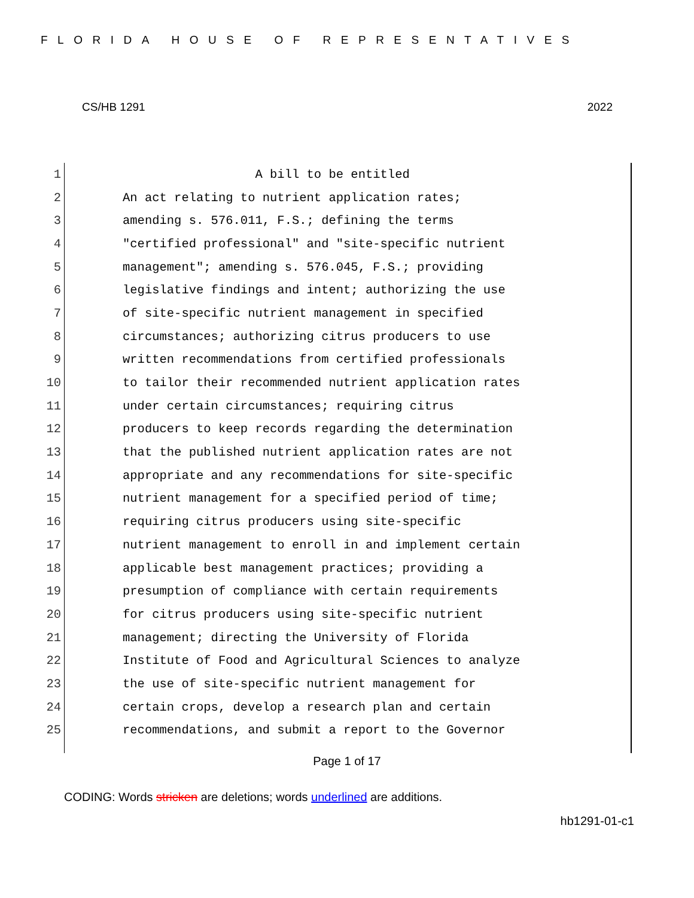FLORIDA HOUSE OF REPRESENTATIVES
CS/HB 1291 2022
1 A bill to be entitled
2 An act relating to nutrient application rates;
3 amending s. 576.011, F.S.; defining the terms
4 "certified professional" and "site-specific nutrient
5 management"; amending s. 576.045, F.S.; providing
6 legislative findings and intent; authorizing the use
7 of site-specific nutrient management in specified
8 circumstances; authorizing citrus producers to use
9 written recommendations from certified professionals
10 to tailor their recommended nutrient application rates
11 under certain circumstances; requiring citrus
12 producers to keep records regarding the determination
13 that the published nutrient application rates are not
14 appropriate and any recommendations for site-specific
15 nutrient management for a specified period of time;
16 requiring citrus producers using site-specific
17 nutrient management to enroll in and implement certain
18 applicable best management practices; providing a
19 presumption of compliance with certain requirements
20 for citrus producers using site-specific nutrient
21 management; directing the University of Florida
22 Institute of Food and Agricultural Sciences to analyze
23 the use of site-specific nutrient management for
24 certain crops, develop a research plan and certain
25 recommendations, and submit a report to the Governor
Page 1 of 17
CODING: Words stricken are deletions; words underlined are additions.
hb1291-01-c1